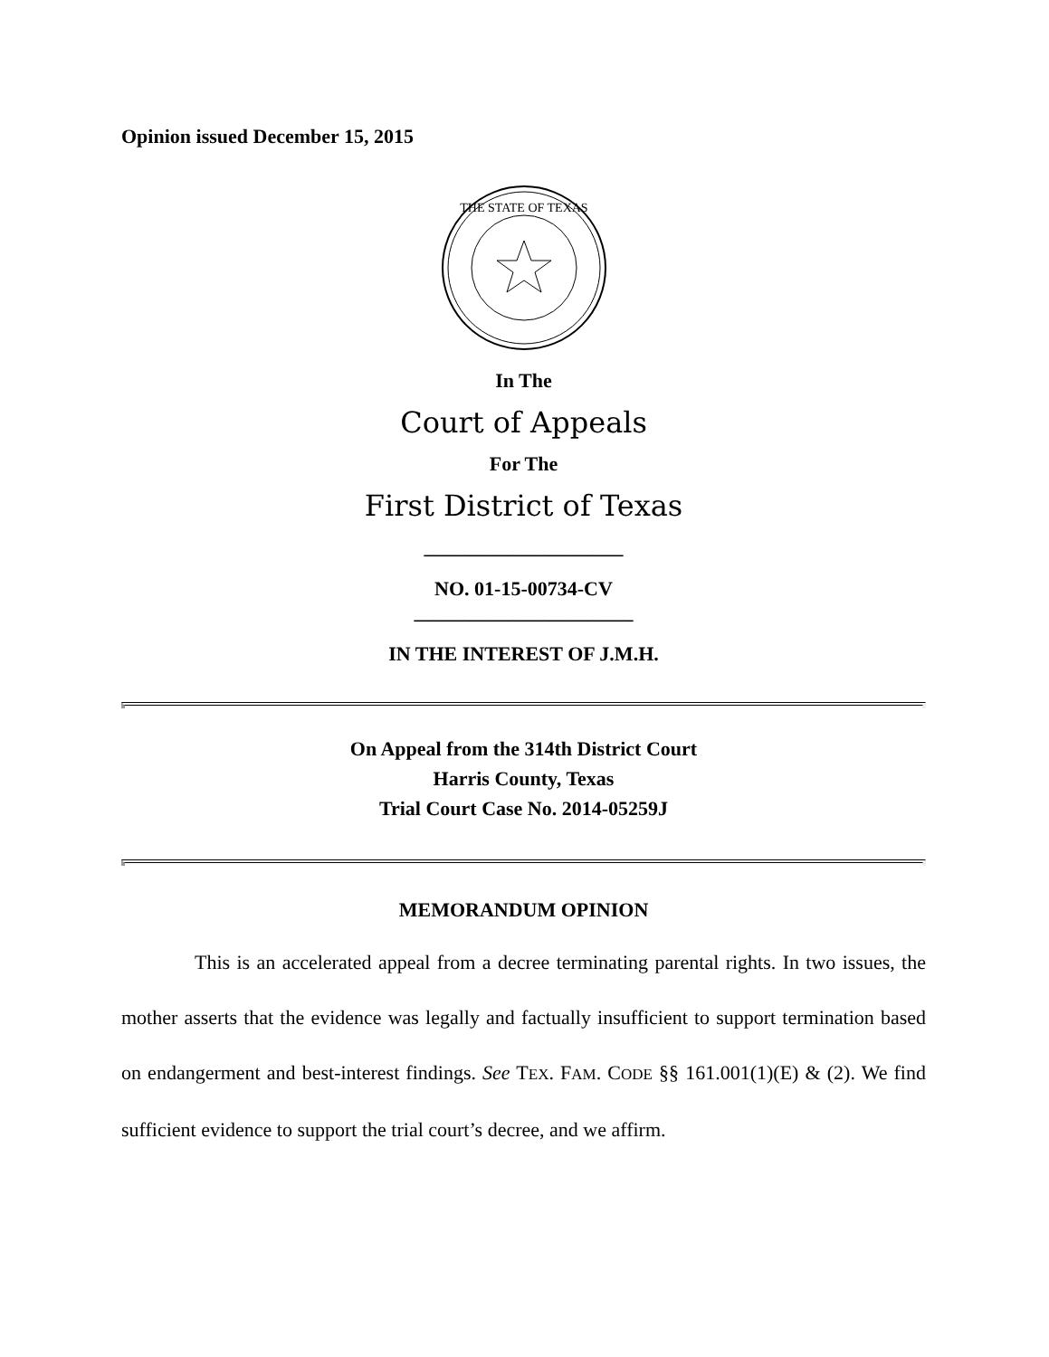Opinion issued December 15, 2015
THE STATE OF TEXAS
In The
Court of Appeals
For The
First District of Texas
____________________
NO. 01-15-00734-CV
______________________
IN THE INTEREST OF J.M.H.
On Appeal from the 314th District Court
Harris County, Texas
Trial Court Case No. 2014-05259J
MEMORANDUM OPINION
This is an accelerated appeal from a decree terminating parental rights. In two issues, the mother asserts that the evidence was legally and factually insufficient to support termination based on endangerment and best-interest findings. See TEX. FAM. CODE §§ 161.001(1)(E) & (2). We find sufficient evidence to support the trial court’s decree, and we affirm.